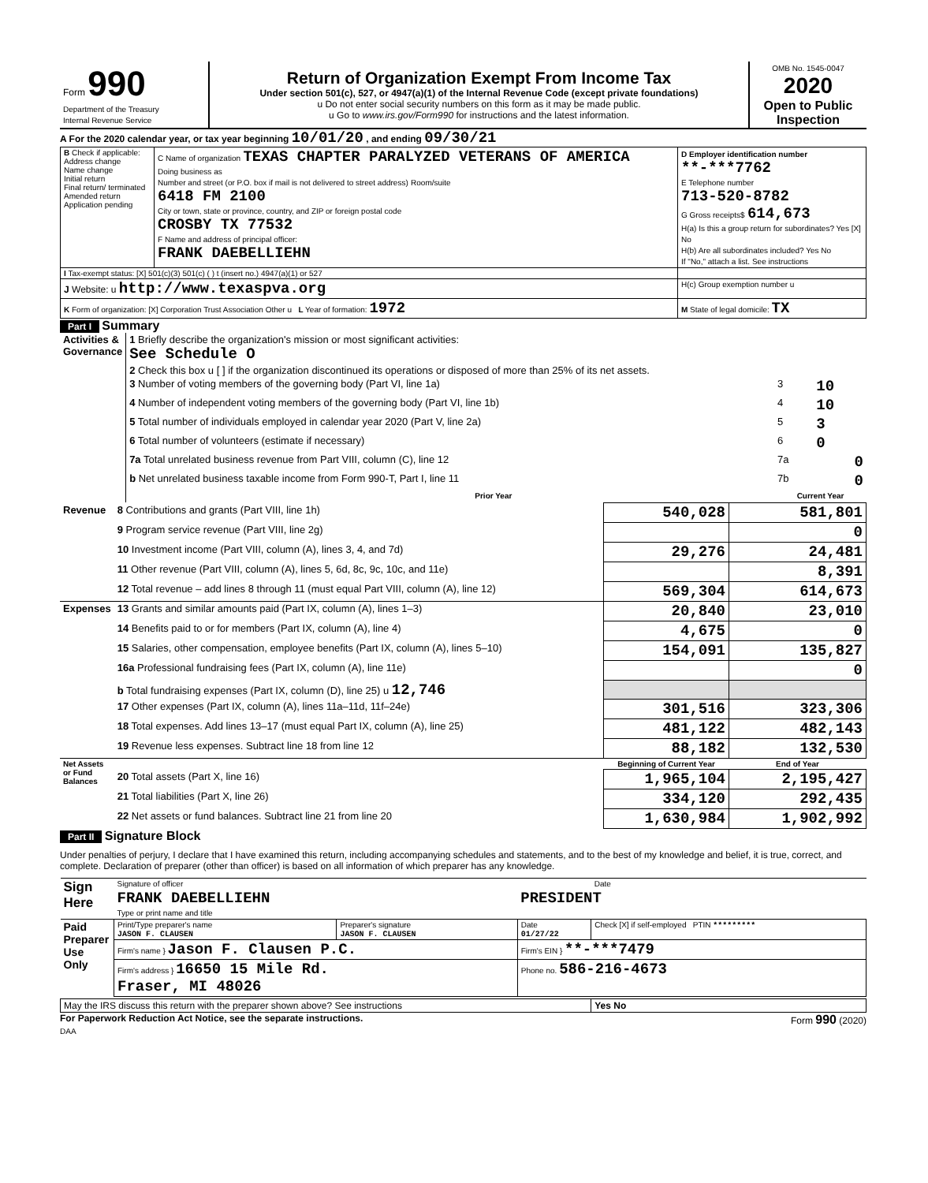| Form 990 Department of the Treasury Internal Revenue Service | Return of Organization Exempt From Income Tax Under section 501(c), 527, or 4947(a)(1) of the Internal Revenue Code (except private foundations) u Do not enter social security numbers on this form as it may be made public. u Go to www.irs.gov/Form990 for instructions and the latest information. | OMB No. 1545-0047 2020 Open to Public Inspection |
A For the 2020 calendar year, or tax year beginning 10/01/20 , and ending 09/30/21
| B Check if applicable: Address change Name change Initial return Final return/ terminated Amended return Application pending | C Name of organization TEXAS CHAPTER PARALYZED VETERANS OF AMERICA Doing business as Number and street (or P.O. box if mail is not delivered to street address) Room/suite 6418 FM 2100 City or town, state or province, country, and ZIP or foreign postal code CROSBY TX 77532 F Name and address of principal officer: FRANK DAEBELLIEHN | D Employer identification number **-***7762 E Telephone number 713-520-8782 G Gross receipts$ 614,673 H(a) Is this a group return for subordinates? Yes [X] No H(b) Are all subordinates included? Yes No If "No," attach a list. See instructions |
| I Tax-exempt status: [X] 501(c)(3) 501(c) ( ) t (insert no.) 4947(a)(1) or 527 | | |
| J Website: u http://www.texaspva.org | | H(c) Group exemption number u |
| K Form of organization: [X] Corporation Trust Association Other u L Year of formation: 1972 | | M State of legal domicile: TX |
Part I Summary
| Activities & Governance | 1 Briefly describe the organization's mission or most significant activities: See Schedule O | | | |
| | 2 Check this box u [ ] if the organization discontinued its operations or disposed of more than 25% of its net assets. | | | |
| | 3 Number of voting members of the governing body (Part VI, line 1a) | | 3 | 10 |
| | 4 Number of independent voting members of the governing body (Part VI, line 1b) | | 4 | 10 |
| | 5 Total number of individuals employed in calendar year 2020 (Part V, line 2a) | | 5 | 3 |
| | 6 Total number of volunteers (estimate if necessary) | | 6 | 0 |
| | 7a Total unrelated business revenue from Part VIII, column (C), line 12 | | 7a | 0 |
| | b Net unrelated business taxable income from Form 990-T, Part I, line 11 | | 7b | 0 |
| | | Prior Year | Current Year | |
| Revenue | 8 Contributions and grants (Part VIII, line 1h) | 540,028 | 581,801 |
| | 9 Program service revenue (Part VIII, line 2g) | | 0 |
| | 10 Investment income (Part VIII, column (A), lines 3, 4, and 7d) | 29,276 | 24,481 |
| | 11 Other revenue (Part VIII, column (A), lines 5, 6d, 8c, 9c, 10c, and 11e) | | 8,391 |
| | 12 Total revenue – add lines 8 through 11 (must equal Part VIII, column (A), line 12) | 569,304 | 614,673 |
| Expenses | 13 Grants and similar amounts paid (Part IX, column (A), lines 1–3) | 20,840 | 23,010 |
| | 14 Benefits paid to or for members (Part IX, column (A), line 4) | 4,675 | 0 |
| | 15 Salaries, other compensation, employee benefits (Part IX, column (A), lines 5–10) | 154,091 | 135,827 |
| | 16a Professional fundraising fees (Part IX, column (A), line 11e) | | 0 |
| | b Total fundraising expenses (Part IX, column (D), line 25) u 12,746 | | |
| | 17 Other expenses (Part IX, column (A), lines 11a–11d, 11f–24e) | 301,516 | 323,306 |
| | 18 Total expenses. Add lines 13–17 (must equal Part IX, column (A), line 25) | 481,122 | 482,143 |
| | 19 Revenue less expenses. Subtract line 18 from line 12 | 88,182 | 132,530 |
| Net Assets or Fund Balances | | Beginning of Current Year | End of Year |
| | 20 Total assets (Part X, line 16) | 1,965,104 | 2,195,427 |
| | 21 Total liabilities (Part X, line 26) | 334,120 | 292,435 |
| | 22 Net assets or fund balances. Subtract line 21 from line 20 | 1,630,984 | 1,902,992 |
Part II Signature Block
Under penalties of perjury, I declare that I have examined this return, including accompanying schedules and statements, and to the best of my knowledge and belief, it is true, correct, and complete. Declaration of preparer (other than officer) is based on all information of which preparer has any knowledge.
| Sign Here | Signature of officer | | | Date |
| | FRANK DAEBELLIEHN Type or print name and title | | PRESIDENT | |
| Paid Preparer Use Only | Print/Type preparer's name JASON F. CLAUSEN | Preparer's signature JASON F. CLAUSEN | Date 01/27/22 | Check [X] if self-employed PTIN ********* |
| | Firm's name } Jason F. Clausen P.C. | | Firm's EIN } **-***7479 | |
| | Firm's address } 16650 15 Mile Rd. Fraser, MI 48026 | | Phone no. 586-216-4673 | |
| May the IRS discuss this return with the preparer shown above? See instructions | | | | Yes No |
For Paperwork Reduction Act Notice, see the separate instructions. Form 990 (2020)
DAA